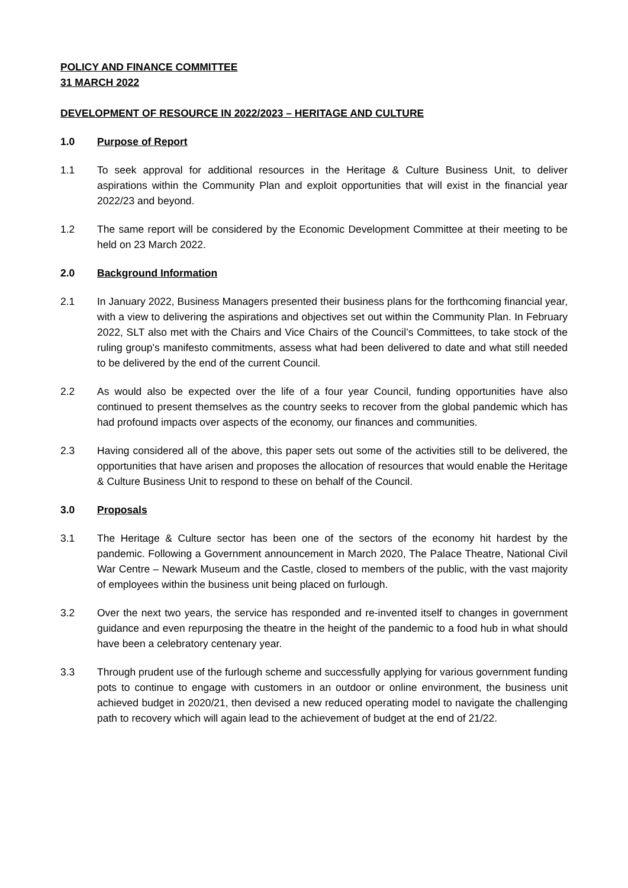POLICY AND FINANCE COMMITTEE
31 MARCH 2022
DEVELOPMENT OF RESOURCE IN 2022/2023 – HERITAGE AND CULTURE
1.0 Purpose of Report
1.1 To seek approval for additional resources in the Heritage & Culture Business Unit, to deliver aspirations within the Community Plan and exploit opportunities that will exist in the financial year 2022/23 and beyond.
1.2 The same report will be considered by the Economic Development Committee at their meeting to be held on 23 March 2022.
2.0 Background Information
2.1 In January 2022, Business Managers presented their business plans for the forthcoming financial year, with a view to delivering the aspirations and objectives set out within the Community Plan. In February 2022, SLT also met with the Chairs and Vice Chairs of the Council’s Committees, to take stock of the ruling group’s manifesto commitments, assess what had been delivered to date and what still needed to be delivered by the end of the current Council.
2.2 As would also be expected over the life of a four year Council, funding opportunities have also continued to present themselves as the country seeks to recover from the global pandemic which has had profound impacts over aspects of the economy, our finances and communities.
2.3 Having considered all of the above, this paper sets out some of the activities still to be delivered, the opportunities that have arisen and proposes the allocation of resources that would enable the Heritage & Culture Business Unit to respond to these on behalf of the Council.
3.0 Proposals
3.1 The Heritage & Culture sector has been one of the sectors of the economy hit hardest by the pandemic. Following a Government announcement in March 2020, The Palace Theatre, National Civil War Centre – Newark Museum and the Castle, closed to members of the public, with the vast majority of employees within the business unit being placed on furlough.
3.2 Over the next two years, the service has responded and re-invented itself to changes in government guidance and even repurposing the theatre in the height of the pandemic to a food hub in what should have been a celebratory centenary year.
3.3 Through prudent use of the furlough scheme and successfully applying for various government funding pots to continue to engage with customers in an outdoor or online environment, the business unit achieved budget in 2020/21, then devised a new reduced operating model to navigate the challenging path to recovery which will again lead to the achievement of budget at the end of 21/22.